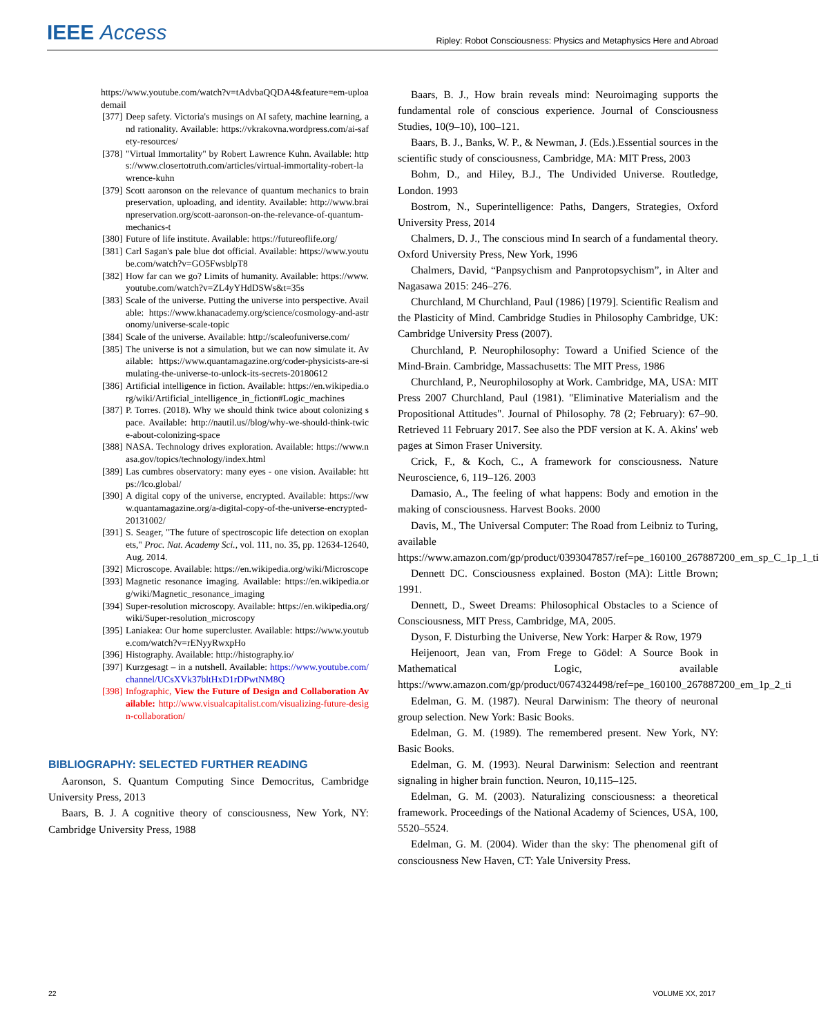IEEE Access
Ripley: Robot Consciousness: Physics and Metaphysics Here and Abroad
https://www.youtube.com/watch?v=tAdvbaQQDA4&feature=em-uploademail
[377]
Deep safety. Victoria's musings on AI safety, machine learning, and rationality. Available: https://vkrakovna.wordpress.com/ai-safety-resources/
[378]
"Virtual Immortality" by Robert Lawrence Kuhn. Available: https://www.closertotruth.com/articles/virtual-immortality-robert-lawrence-kuhn
[379]
Scott aaronson on the relevance of quantum mechanics to brain preservation, uploading, and identity. Available: http://www.brainpreservation.org/scott-aaronson-on-the-relevance-of-quantum-mechanics-t
[380]
Future of life institute. Available: https://futureoflife.org/
[381]
Carl Sagan's pale blue dot official. Available: https://www.youtube.com/watch?v=GO5FwsblpT8
[382]
How far can we go? Limits of humanity. Available: https://www.youtube.com/watch?v=ZL4yYHdDSWs&t=35s
[383]
Scale of the universe. Putting the universe into perspective. Available: https://www.khanacademy.org/science/cosmology-and-astronomy/universe-scale-topic
[384]
Scale of the universe. Available: http://scaleofuniverse.com/
[385]
The universe is not a simulation, but we can now simulate it. Available: https://www.quantamagazine.org/coder-physicists-are-simulating-the-universe-to-unlock-its-secrets-20180612
[386]
Artificial intelligence in fiction. Available: https://en.wikipedia.org/wiki/Artificial_intelligence_in_fiction#Logic_machines
[387]
P. Torres. (2018). Why we should think twice about colonizing space. Available: http://nautil.us//blog/why-we-should-think-twice-about-colonizing-space
[388]
NASA. Technology drives exploration. Available: https://www.nasa.gov/topics/technology/index.html
[389]
Las cumbres observatory: many eyes - one vision. Available: https://lco.global/
[390]
A digital copy of the universe, encrypted. Available: https://www.quantamagazine.org/a-digital-copy-of-the-universe-encrypted-20131002/
[391]
S. Seager, "The future of spectroscopic life detection on exoplanets," Proc. Nat. Academy Sci., vol. 111, no. 35, pp. 12634-12640, Aug. 2014.
[392]
Microscope. Available: https://en.wikipedia.org/wiki/Microscope
[393]
Magnetic resonance imaging. Available: https://en.wikipedia.org/wiki/Magnetic_resonance_imaging
[394]
Super-resolution microscopy. Available: https://en.wikipedia.org/wiki/Super-resolution_microscopy
[395]
Laniakea: Our home supercluster. Available: https://www.youtube.com/watch?v=rENyyRwxpHo
[396]
Histography. Available: http://histography.io/
[397]
Kurzgesagt – in a nutshell. Available: https://www.youtube.com/channel/UCsXVk37bltHxD1rDPwtNM8Q
[398]
Infographic, View the Future of Design and Collaboration Available: http://www.visualcapitalist.com/visualizing-future-design-collaboration/
BIBLIOGRAPHY: SELECTED FURTHER READING
Aaronson, S. Quantum Computing Since Democritus, Cambridge University Press, 2013
Baars, B. J. A cognitive theory of consciousness, New York, NY: Cambridge University Press, 1988
Baars, B. J., How brain reveals mind: Neuroimaging supports the fundamental role of conscious experience. Journal of Consciousness Studies, 10(9–10), 100–121.
Baars, B. J., Banks, W. P., & Newman, J. (Eds.).Essential sources in the scientific study of consciousness, Cambridge, MA: MIT Press, 2003
Bohm, D., and Hiley, B.J., The Undivided Universe. Routledge, London. 1993
Bostrom, N., Superintelligence: Paths, Dangers, Strategies, Oxford University Press, 2014
Chalmers, D. J., The conscious mind In search of a fundamental theory. Oxford University Press, New York, 1996
Chalmers, David, “Panpsychism and Panprotopsychism”, in Alter and Nagasawa 2015: 246–276.
Churchland, M Churchland, Paul (1986) [1979]. Scientific Realism and the Plasticity of Mind. Cambridge Studies in Philosophy Cambridge, UK: Cambridge University Press (2007).
Churchland, P. Neurophilosophy: Toward a Unified Science of the Mind-Brain. Cambridge, Massachusetts: The MIT Press, 1986
Churchland, P., Neurophilosophy at Work. Cambridge, MA, USA: MIT Press 2007 Churchland, Paul (1981). "Eliminative Materialism and the Propositional Attitudes". Journal of Philosophy. 78 (2; February): 67–90. Retrieved 11 February 2017. See also the PDF version at K. A. Akins' web pages at Simon Fraser University.
Crick, F., & Koch, C., A framework for consciousness. Nature Neuroscience, 6, 119–126. 2003
Damasio, A., The feeling of what happens: Body and emotion in the making of consciousness. Harvest Books. 2000
Davis, M., The Universal Computer: The Road from Leibniz to Turing, available https://www.amazon.com/gp/product/0393047857/ref=pe_160100_267887200_em_sp_C_1p_1_ti
Dennett DC. Consciousness explained. Boston (MA): Little Brown; 1991.
Dennett, D., Sweet Dreams: Philosophical Obstacles to a Science of Consciousness, MIT Press, Cambridge, MA, 2005.
Dyson, F. Disturbing the Universe, New York: Harper & Row, 1979
Heijenoort, Jean van, From Frege to Gödel: A Source Book in Mathematical Logic, available https://www.amazon.com/gp/product/0674324498/ref=pe_160100_267887200_em_1p_2_ti
Edelman, G. M. (1987). Neural Darwinism: The theory of neuronal group selection. New York: Basic Books.
Edelman, G. M. (1989). The remembered present. New York, NY: Basic Books.
Edelman, G. M. (1993). Neural Darwinism: Selection and reentrant signaling in higher brain function. Neuron, 10,115–125.
Edelman, G. M. (2003). Naturalizing consciousness: a theoretical framework. Proceedings of the National Academy of Sciences, USA, 100, 5520–5524.
Edelman, G. M. (2004). Wider than the sky: The phenomenal gift of consciousness New Haven, CT: Yale University Press.
22 VOLUME XX, 2017